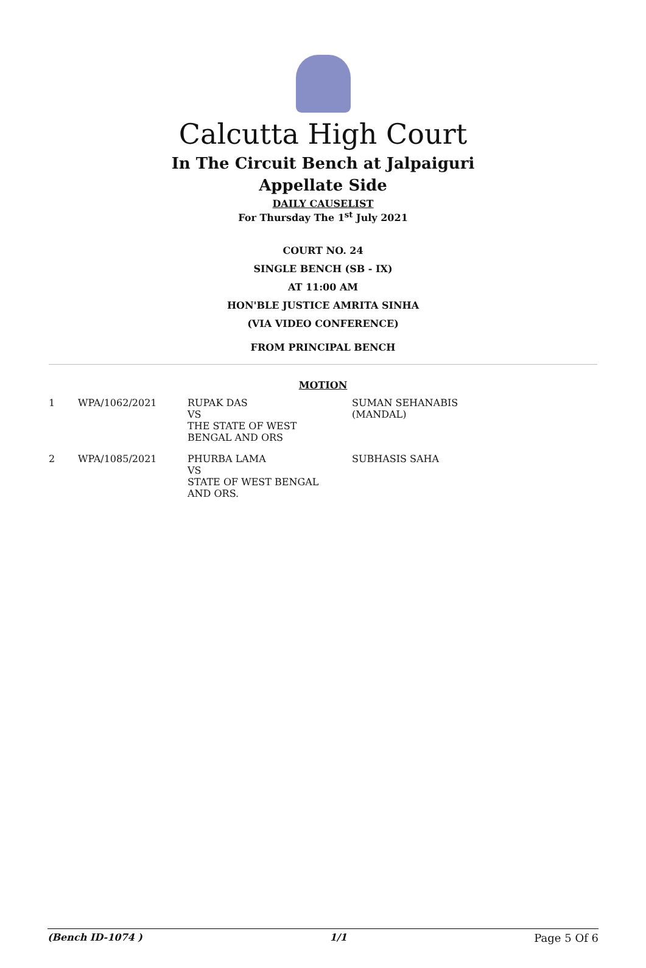Calcutta High Court
In The Circuit Bench at Jalpaiguri
Appellate Side
DAILY CAUSELIST
For Thursday The 1<sup>st</sup> July 2021
COURT NO. 24
SINGLE BENCH (SB - IX)
AT 11:00 AM
HON'BLE JUSTICE AMRITA SINHA
(VIA VIDEO CONFERENCE)
FROM PRINCIPAL BENCH
MOTION
| 1 | WPA/1062/2021 | RUPAK DAS VS THE STATE OF WEST BENGAL AND ORS | SUMAN SEHANABIS (MANDAL) |
| 2 | WPA/1085/2021 | PHURBA LAMA VS STATE OF WEST BENGAL AND ORS. | SUBHASIS SAHA |
(Bench ID-1074 ) 1/1 Page 5 Of 6